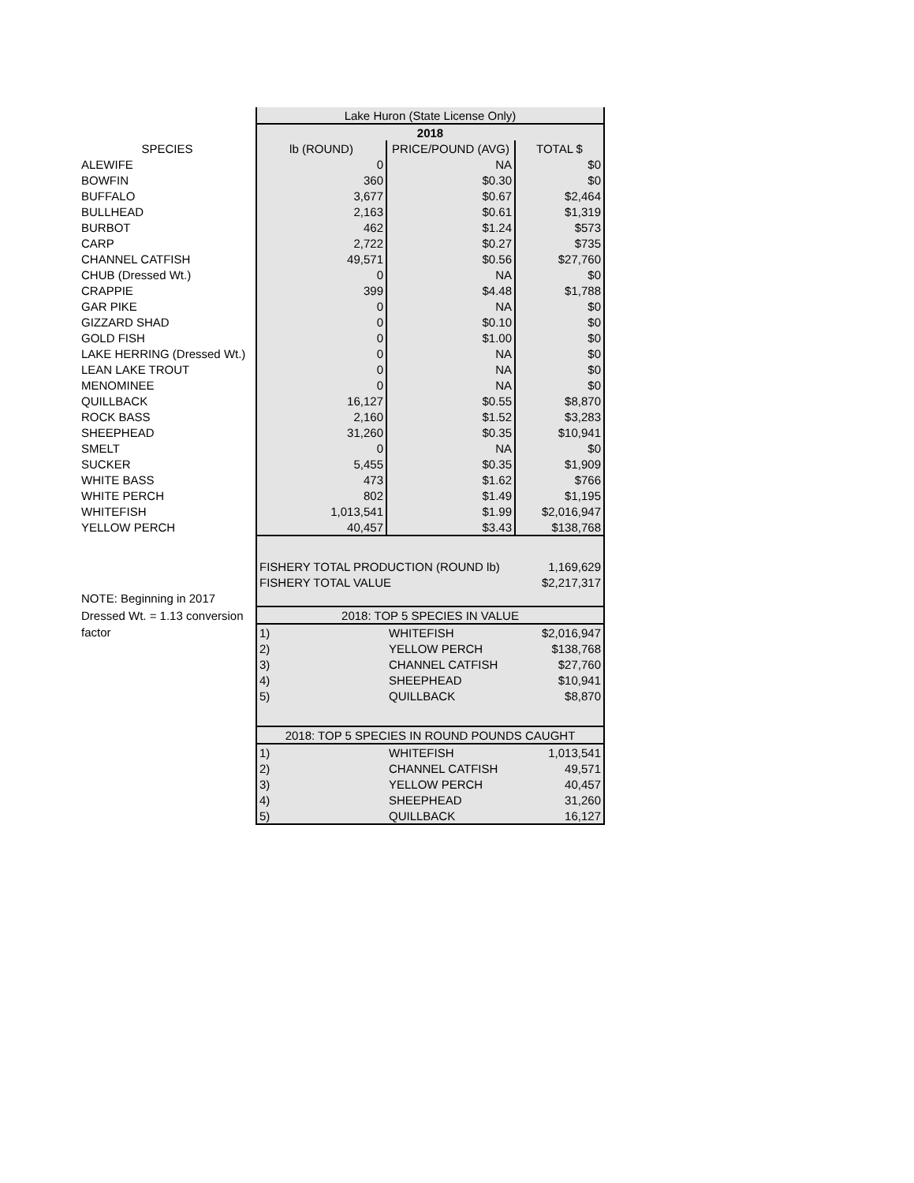| | Lake Huron (State License Only) | | |
| | 2018 | | |
| SPECIES | lb (ROUND) | PRICE/POUND (AVG) | TOTAL $ |
| ALEWIFE | 0 | NA | $0 |
| BOWFIN | 360 | $0.30 | $0 |
| BUFFALO | 3,677 | $0.67 | $2,464 |
| BULLHEAD | 2,163 | $0.61 | $1,319 |
| BURBOT | 462 | $1.24 | $573 |
| CARP | 2,722 | $0.27 | $735 |
| CHANNEL CATFISH | 49,571 | $0.56 | $27,760 |
| CHUB (Dressed Wt.) | 0 | NA | $0 |
| CRAPPIE | 399 | $4.48 | $1,788 |
| GAR PIKE | 0 | NA | $0 |
| GIZZARD SHAD | 0 | $0.10 | $0 |
| GOLD FISH | 0 | $1.00 | $0 |
| LAKE HERRING (Dressed Wt.) | 0 | NA | $0 |
| LEAN LAKE TROUT | 0 | NA | $0 |
| MENOMINEE | 0 | NA | $0 |
| QUILLBACK | 16,127 | $0.55 | $8,870 |
| ROCK BASS | 2,160 | $1.52 | $3,283 |
| SHEEPHEAD | 31,260 | $0.35 | $10,941 |
| SMELT | 0 | NA | $0 |
| SUCKER | 5,455 | $0.35 | $1,909 |
| WHITE BASS | 473 | $1.62 | $766 |
| WHITE PERCH | 802 | $1.49 | $1,195 |
| WHITEFISH | 1,013,541 | $1.99 | $2,016,947 |
| YELLOW PERCH | 40,457 | $3.43 | $138,768 |
| | FISHERY TOTAL PRODUCTION (ROUND lb) | | 1,169,629 |
| | FISHERY TOTAL VALUE | | $2,217,317 |
| NOTE: Beginning in 2017 | | | |
| Dressed Wt. = 1.13 conversion | 2018: TOP 5 SPECIES IN VALUE | | |
| factor | 1) | WHITEFISH | $2,016,947 |
| | 2) | YELLOW PERCH | $138,768 |
| | 3) | CHANNEL CATFISH | $27,760 |
| | 4) | SHEEPHEAD | $10,941 |
| | 5) | QUILLBACK | $8,870 |
| | 2018: TOP 5 SPECIES IN ROUND POUNDS CAUGHT | | |
| | 1) | WHITEFISH | 1,013,541 |
| | 2) | CHANNEL CATFISH | 49,571 |
| | 3) | YELLOW PERCH | 40,457 |
| | 4) | SHEEPHEAD | 31,260 |
| | 5) | QUILLBACK | 16,127 |